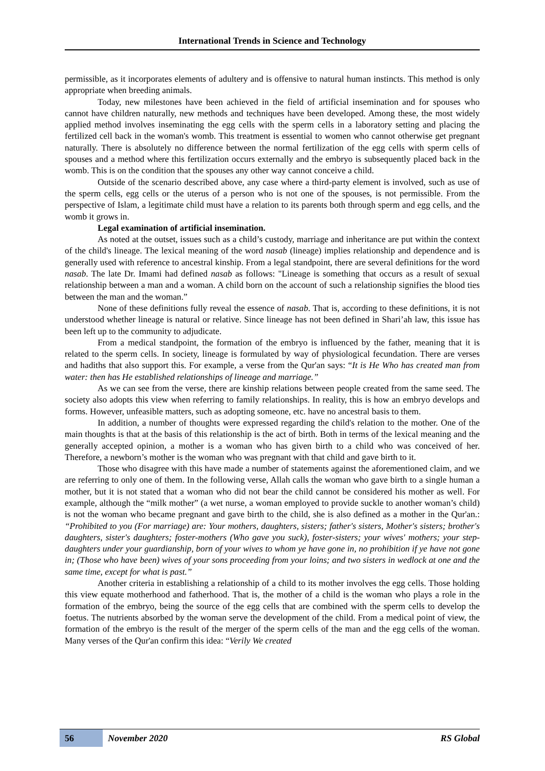International Trends in Science and Technology
permissible, as it incorporates elements of adultery and is offensive to natural human instincts. This method is only appropriate when breeding animals.
Today, new milestones have been achieved in the field of artificial insemination and for spouses who cannot have children naturally, new methods and techniques have been developed. Among these, the most widely applied method involves inseminating the egg cells with the sperm cells in a laboratory setting and placing the fertilized cell back in the woman's womb. This treatment is essential to women who cannot otherwise get pregnant naturally. There is absolutely no difference between the normal fertilization of the egg cells with sperm cells of spouses and a method where this fertilization occurs externally and the embryo is subsequently placed back in the womb. This is on the condition that the spouses any other way cannot conceive a child.
Outside of the scenario described above, any case where a third-party element is involved, such as use of the sperm cells, egg cells or the uterus of a person who is not one of the spouses, is not permissible. From the perspective of Islam, a legitimate child must have a relation to its parents both through sperm and egg cells, and the womb it grows in.
Legal examination of artificial insemination.
As noted at the outset, issues such as a child’s custody, marriage and inheritance are put within the context of the child's lineage. The lexical meaning of the word nasab (lineage) implies relationship and dependence and is generally used with reference to ancestral kinship. From a legal standpoint, there are several definitions for the word nasab. The late Dr. Imami had defined nasab as follows: "Lineage is something that occurs as a result of sexual relationship between a man and a woman. A child born on the account of such a relationship signifies the blood ties between the man and the woman.”
None of these definitions fully reveal the essence of nasab. That is, according to these definitions, it is not understood whether lineage is natural or relative. Since lineage has not been defined in Shari’ah law, this issue has been left up to the community to adjudicate.
From a medical standpoint, the formation of the embryo is influenced by the father, meaning that it is related to the sperm cells. In society, lineage is formulated by way of physiological fecundation. There are verses and hadiths that also support this. For example, a verse from the Qur'an says: “It is He Who has created man from water: then has He established relationships of lineage and marriage.”
As we can see from the verse, there are kinship relations between people created from the same seed. The society also adopts this view when referring to family relationships. In reality, this is how an embryo develops and forms. However, unfeasible matters, such as adopting someone, etc. have no ancestral basis to them.
In addition, a number of thoughts were expressed regarding the child's relation to the mother. One of the main thoughts is that at the basis of this relationship is the act of birth. Both in terms of the lexical meaning and the generally accepted opinion, a mother is a woman who has given birth to a child who was conceived of her. Therefore, a newborn’s mother is the woman who was pregnant with that child and gave birth to it.
Those who disagree with this have made a number of statements against the aforementioned claim, and we are referring to only one of them. In the following verse, Allah calls the woman who gave birth to a single human a mother, but it is not stated that a woman who did not bear the child cannot be considered his mother as well. For example, although the “milk mother” (a wet nurse, a woman employed to provide suckle to another woman’s child) is not the woman who became pregnant and gave birth to the child, she is also defined as a mother in the Qur'an.: “Prohibited to you (For marriage) are: Your mothers, daughters, sisters; father's sisters, Mother's sisters; brother's daughters, sister's daughters; foster-mothers (Who gave you suck), foster-sisters; your wives' mothers; your step-daughters under your guardianship, born of your wives to whom ye have gone in, no prohibition if ye have not gone in; (Those who have been) wives of your sons proceeding from your loins; and two sisters in wedlock at one and the same time, except for what is past.”
Another criteria in establishing a relationship of a child to its mother involves the egg cells. Those holding this view equate motherhood and fatherhood. That is, the mother of a child is the woman who plays a role in the formation of the embryo, being the source of the egg cells that are combined with the sperm cells to develop the foetus. The nutrients absorbed by the woman serve the development of the child. From a medical point of view, the formation of the embryo is the result of the merger of the sperm cells of the man and the egg cells of the woman. Many verses of the Qur'an confirm this idea: “Verily We created
56 November 2020 RS Global